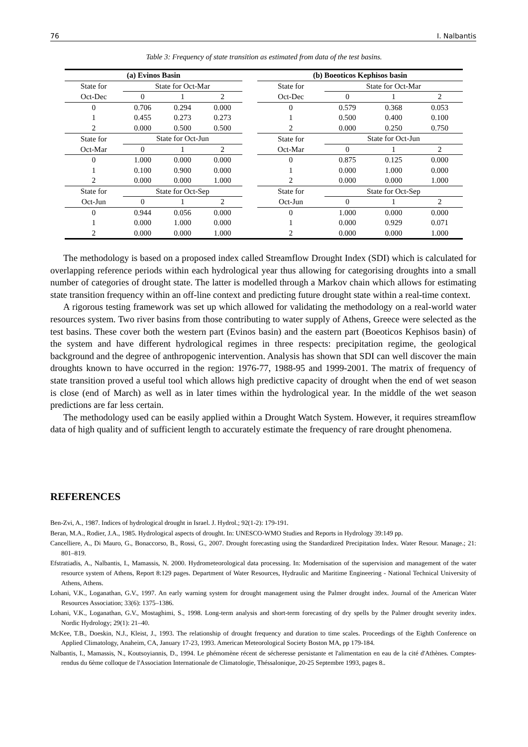76 I. Nalbantis
Table 3: Frequency of state transition as estimated from data of the test basins.
| (a) Evinos Basin | | | | | (b) Boeoticos Kephisos basin | | | |
| State for | State for Oct-Mar | | | | State for | State for Oct-Mar | | |
| Oct-Dec | 0 | 1 | 2 | | Oct-Dec | 0 | 1 | 2 |
| 0 | 0.706 | 0.294 | 0.000 | | 0 | 0.579 | 0.368 | 0.053 |
| 1 | 0.455 | 0.273 | 0.273 | | 1 | 0.500 | 0.400 | 0.100 |
| 2 | 0.000 | 0.500 | 0.500 | | 2 | 0.000 | 0.250 | 0.750 |
| State for | State for Oct-Jun | | | | State for | State for Oct-Jun | | |
| Oct-Mar | 0 | 1 | 2 | | Oct-Mar | 0 | 1 | 2 |
| 0 | 1.000 | 0.000 | 0.000 | | 0 | 0.875 | 0.125 | 0.000 |
| 1 | 0.100 | 0.900 | 0.000 | | 1 | 0.000 | 1.000 | 0.000 |
| 2 | 0.000 | 0.000 | 1.000 | | 2 | 0.000 | 0.000 | 1.000 |
| State for | State for Oct-Sep | | | | State for | State for Oct-Sep | | |
| Oct-Jun | 0 | 1 | 2 | | Oct-Jun | 0 | 1 | 2 |
| 0 | 0.944 | 0.056 | 0.000 | | 0 | 1.000 | 0.000 | 0.000 |
| 1 | 0.000 | 1.000 | 0.000 | | 1 | 0.000 | 0.929 | 0.071 |
| 2 | 0.000 | 0.000 | 1.000 | | 2 | 0.000 | 0.000 | 1.000 |
The methodology is based on a proposed index called Streamflow Drought Index (SDI) which is calculated for overlapping reference periods within each hydrological year thus allowing for categorising droughts into a small number of categories of drought state. The latter is modelled through a Markov chain which allows for estimating state transition frequency within an off-line context and predicting future drought state within a real-time context.
A rigorous testing framework was set up which allowed for validating the methodology on a real-world water resources system. Two river basins from those contributing to water supply of Athens, Greece were selected as the test basins. These cover both the western part (Evinos basin) and the eastern part (Boeoticos Kephisos basin) of the system and have different hydrological regimes in three respects: precipitation regime, the geological background and the degree of anthropogenic intervention. Analysis has shown that SDI can well discover the main droughts known to have occurred in the region: 1976-77, 1988-95 and 1999-2001. The matrix of frequency of state transition proved a useful tool which allows high predictive capacity of drought when the end of wet season is close (end of March) as well as in later times within the hydrological year. In the middle of the wet season predictions are far less certain.
The methodology used can be easily applied within a Drought Watch System. However, it requires streamflow data of high quality and of sufficient length to accurately estimate the frequency of rare drought phenomena.
REFERENCES
Ben-Zvi, A., 1987. Indices of hydrological drought in Israel. J. Hydrol.; 92(1-2): 179-191.
Beran, M.A., Rodier, J.A., 1985. Hydrological aspects of drought. In: UNESCO-WMO Studies and Reports in Hydrology 39:149 pp.
Cancelliere, A., Di Mauro, G., Bonaccorso, B., Rossi, G., 2007. Drought forecasting using the Standardized Precipitation Index. Water Resour. Manage.; 21: 801–819.
Efstratiadis, A., Nalbantis, I., Mamassis, N. 2000. Hydrometeorological data processing. In: Modernisation of the supervision and management of the water resource system of Athens, Report 8:129 pages. Department of Water Resources, Hydraulic and Maritime Engineering - National Technical University of Athens, Athens.
Lohani, V.K., Loganathan, G.V., 1997. An early warning system for drought management using the Palmer drought index. Journal of the American Water Resources Association; 33(6): 1375–1386.
Lohani, V.K., Loganathan, G.V., Mostaghimi, S., 1998. Long-term analysis and short-term forecasting of dry spells by the Palmer drought severity index. Nordic Hydrology; 29(1): 21–40.
McKee, T.B., Doeskin, N.J., Kleist, J., 1993. The relationship of drought frequency and duration to time scales. Proceedings of the Eighth Conference on Applied Climatology, Anaheim, CA, January 17-23, 1993. American Meteorological Society Boston MA, pp 179-184.
Nalbantis, I., Mamassis, N., Koutsoyiannis, D., 1994. Le phémomène récent de sécheresse persistante et l'alimentation en eau de la cité d'Athènes. Comptes-rendus du 6ème colloque de l'Association Internationale de Climatologie, Théssalonique, 20-25 Septembre 1993, pages 8..